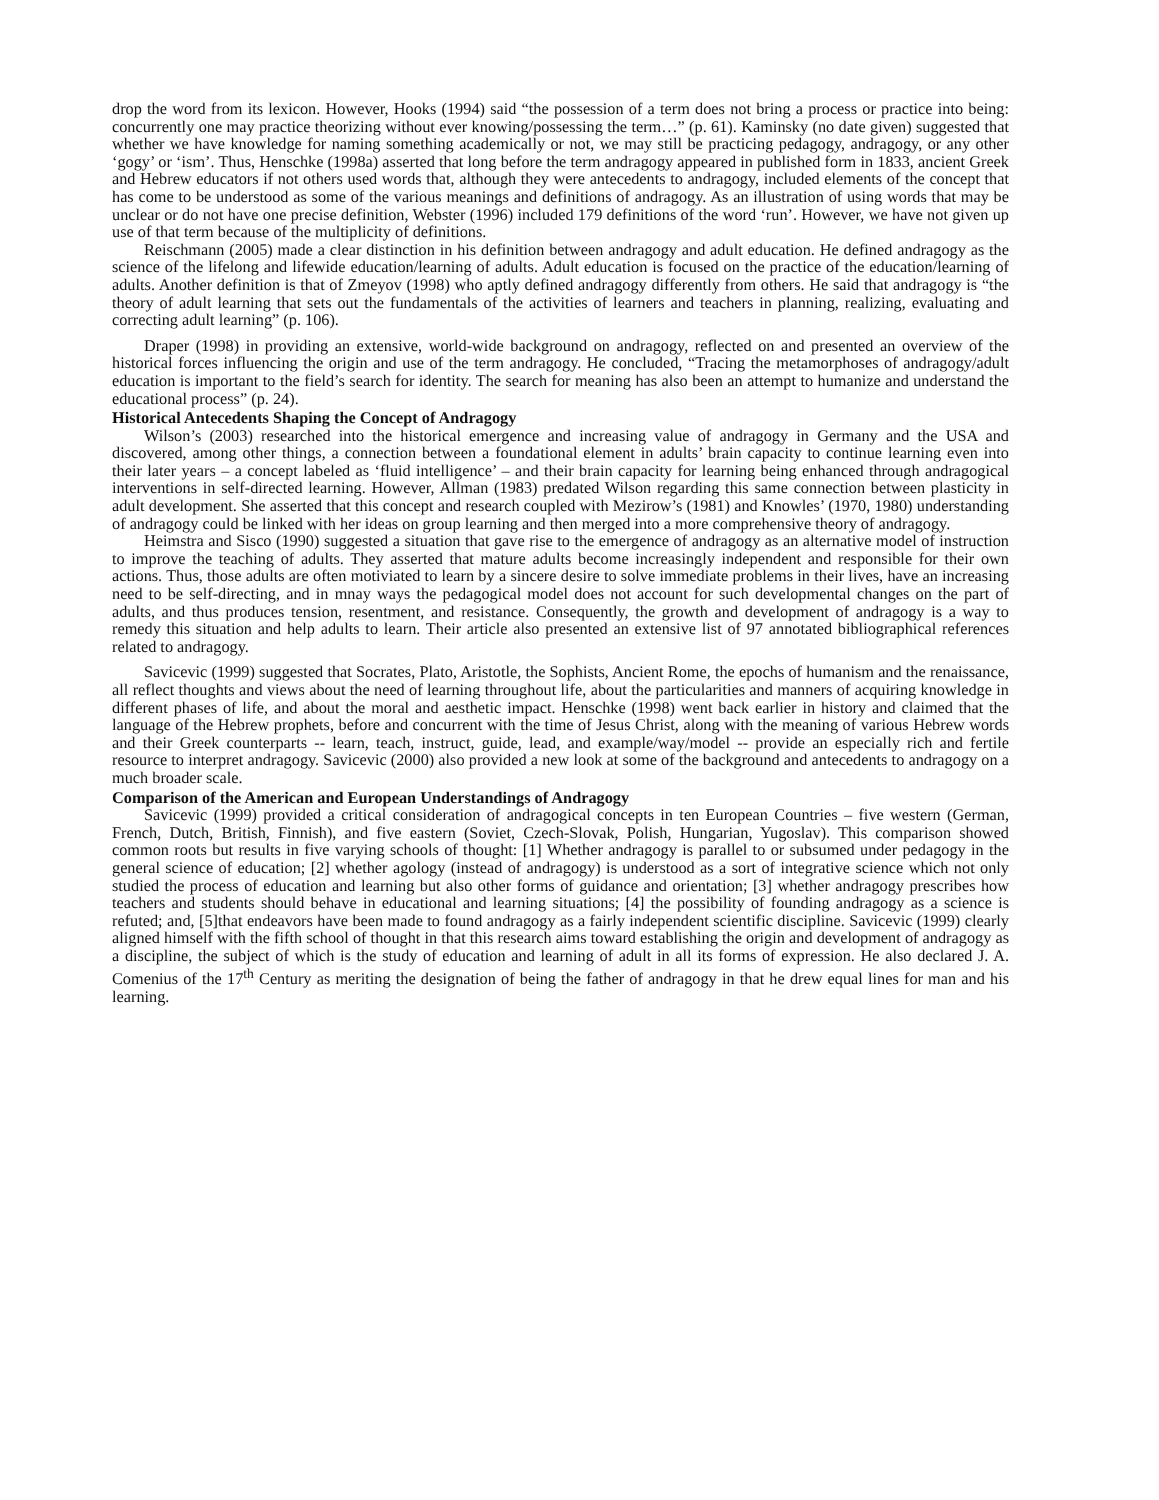drop the word from its lexicon. However, Hooks (1994) said “the possession of a term does not bring a process or practice into being: concurrently one may practice theorizing without ever knowing/possessing the term…” (p. 61). Kaminsky (no date given) suggested that whether we have knowledge for naming something academically or not, we may still be practicing pedagogy, andragogy, or any other ‘gogy’ or ‘ism’. Thus, Henschke (1998a) asserted that long before the term andragogy appeared in published form in 1833, ancient Greek and Hebrew educators if not others used words that, although they were antecedents to andragogy, included elements of the concept that has come to be understood as some of the various meanings and definitions of andragogy. As an illustration of using words that may be unclear or do not have one precise definition, Webster (1996) included 179 definitions of the word ‘run’. However, we have not given up use of that term because of the multiplicity of definitions.
Reischmann (2005) made a clear distinction in his definition between andragogy and adult education. He defined andragogy as the science of the lifelong and lifewide education/learning of adults. Adult education is focused on the practice of the education/learning of adults. Another definition is that of Zmeyov (1998) who aptly defined andragogy differently from others. He said that andragogy is “the theory of adult learning that sets out the fundamentals of the activities of learners and teachers in planning, realizing, evaluating and correcting adult learning” (p. 106).
Draper (1998) in providing an extensive, world-wide background on andragogy, reflected on and presented an overview of the historical forces influencing the origin and use of the term andragogy. He concluded, “Tracing the metamorphoses of andragogy/adult education is important to the field’s search for identity. The search for meaning has also been an attempt to humanize and understand the educational process” (p. 24).
Historical Antecedents Shaping the Concept of Andragogy
Wilson’s (2003) researched into the historical emergence and increasing value of andragogy in Germany and the USA and discovered, among other things, a connection between a foundational element in adults’ brain capacity to continue learning even into their later years – a concept labeled as ‘fluid intelligence’ – and their brain capacity for learning being enhanced through andragogical interventions in self-directed learning. However, Allman (1983) predated Wilson regarding this same connection between plasticity in adult development. She asserted that this concept and research coupled with Mezirow’s (1981) and Knowles’ (1970, 1980) understanding of andragogy could be linked with her ideas on group learning and then merged into a more comprehensive theory of andragogy.
Heimstra and Sisco (1990) suggested a situation that gave rise to the emergence of andragogy as an alternative model of instruction to improve the teaching of adults. They asserted that mature adults become increasingly independent and responsible for their own actions. Thus, those adults are often motiviated to learn by a sincere desire to solve immediate problems in their lives, have an increasing need to be self-directing, and in mnay ways the pedagogical model does not account for such developmental changes on the part of adults, and thus produces tension, resentment, and resistance. Consequently, the growth and development of andragogy is a way to remedy this situation and help adults to learn. Their article also presented an extensive list of 97 annotated bibliographical references related to andragogy.
Savicevic (1999) suggested that Socrates, Plato, Aristotle, the Sophists, Ancient Rome, the epochs of humanism and the renaissance, all reflect thoughts and views about the need of learning throughout life, about the particularities and manners of acquiring knowledge in different phases of life, and about the moral and aesthetic impact. Henschke (1998) went back earlier in history and claimed that the language of the Hebrew prophets, before and concurrent with the time of Jesus Christ, along with the meaning of various Hebrew words and their Greek counterparts -- learn, teach, instruct, guide, lead, and example/way/model -- provide an especially rich and fertile resource to interpret andragogy. Savicevic (2000) also provided a new look at some of the background and antecedents to andragogy on a much broader scale.
Comparison of the American and European Understandings of Andragogy
Savicevic (1999) provided a critical consideration of andragogical concepts in ten European Countries – five western (German, French, Dutch, British, Finnish), and five eastern (Soviet, Czech-Slovak, Polish, Hungarian, Yugoslav). This comparison showed common roots but results in five varying schools of thought: [1] Whether andragogy is parallel to or subsumed under pedagogy in the general science of education; [2] whether agology (instead of andragogy) is understood as a sort of integrative science which not only studied the process of education and learning but also other forms of guidance and orientation; [3] whether andragogy prescribes how teachers and students should behave in educational and learning situations; [4] the possibility of founding andragogy as a science is refuted; and, [5]that endeavors have been made to found andragogy as a fairly independent scientific discipline. Savicevic (1999) clearly aligned himself with the fifth school of thought in that this research aims toward establishing the origin and development of andragogy as a discipline, the subject of which is the study of education and learning of adult in all its forms of expression. He also declared J. A. Comenius of the 17<sup>th</sup> Century as meriting the designation of being the father of andragogy in that he drew equal lines for man and his learning.